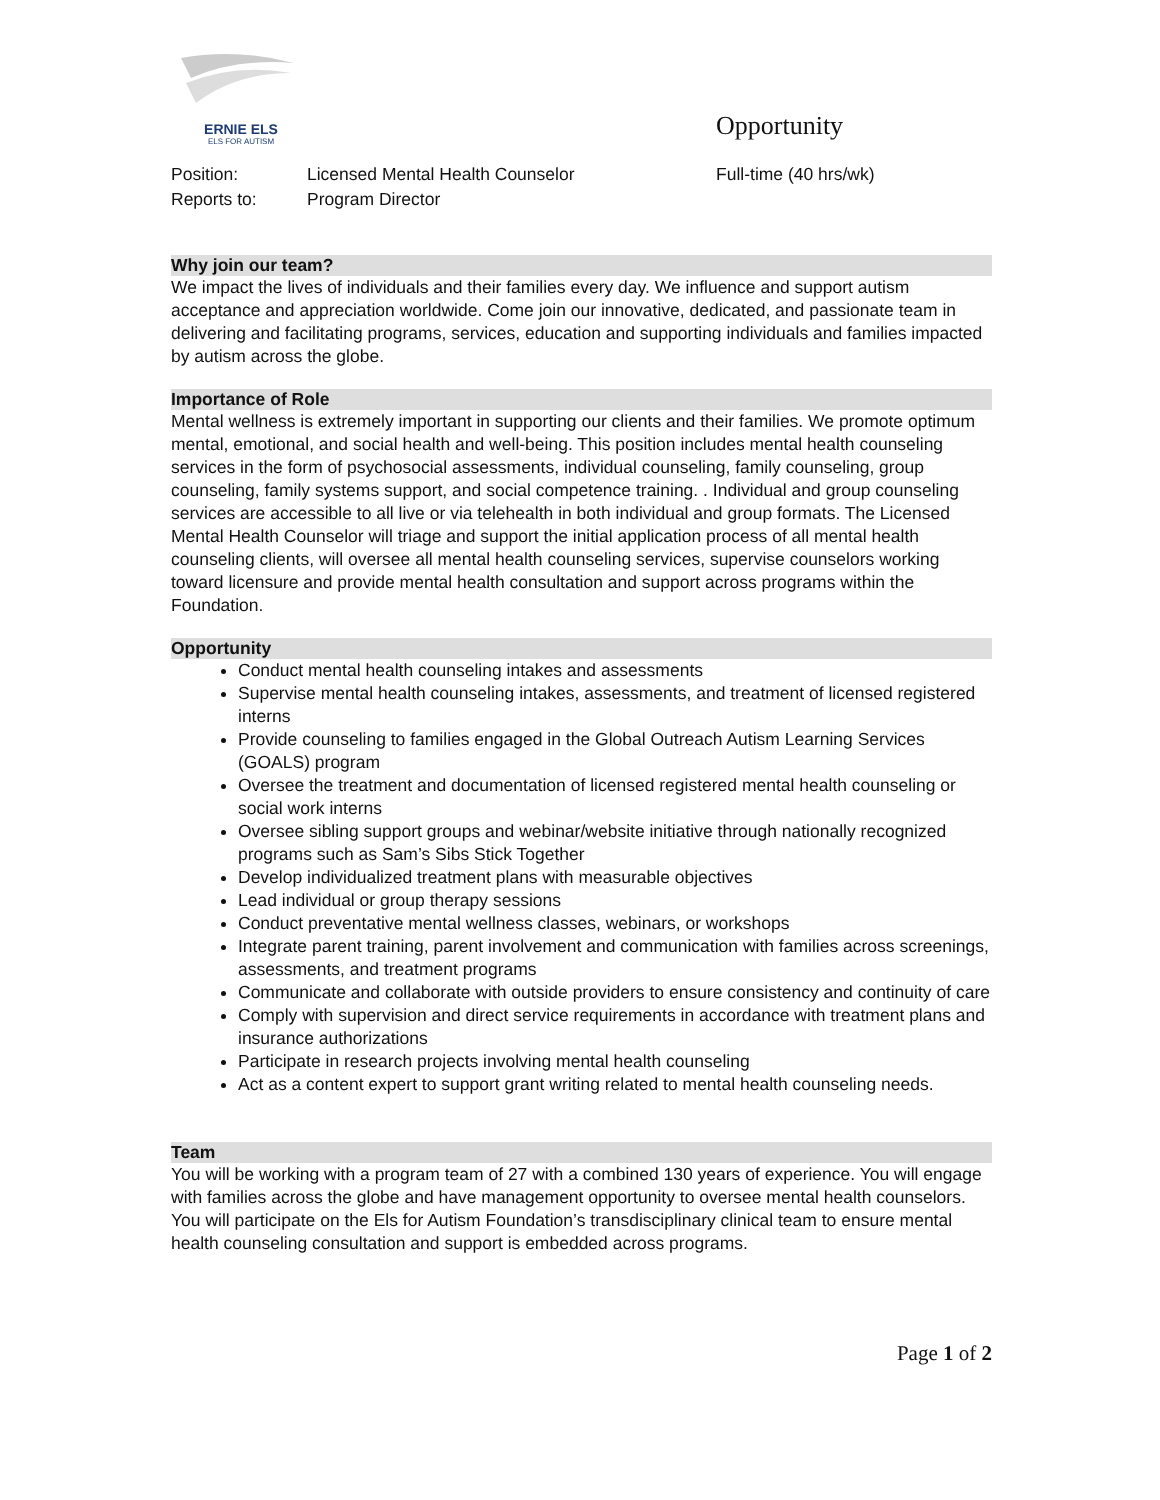ERNIE ELS
ELS FOR AUTISM
Opportunity
Position: Licensed Mental Health Counselor Full-time (40 hrs/wk)
Reports to: Program Director
Why join our team?
We impact the lives of individuals and their families every day. We influence and support autism acceptance and appreciation worldwide. Come join our innovative, dedicated, and passionate team in delivering and facilitating programs, services, education and supporting individuals and families impacted by autism across the globe.
Importance of Role
Mental wellness is extremely important in supporting our clients and their families. We promote optimum mental, emotional, and social health and well-being. This position includes mental health counseling services in the form of psychosocial assessments, individual counseling, family counseling, group counseling, family systems support, and social competence training. . Individual and group counseling services are accessible to all live or via telehealth in both individual and group formats. The Licensed Mental Health Counselor will triage and support the initial application process of all mental health counseling clients, will oversee all mental health counseling services, supervise counselors working toward licensure and provide mental health consultation and support across programs within the Foundation.
Opportunity
Conduct mental health counseling intakes and assessments
Supervise mental health counseling intakes, assessments, and treatment of licensed registered interns
Provide counseling to families engaged in the Global Outreach Autism Learning Services (GOALS) program
Oversee the treatment and documentation of licensed registered mental health counseling or social work interns
Oversee sibling support groups and webinar/website initiative through nationally recognized programs such as Sam’s Sibs Stick Together
Develop individualized treatment plans with measurable objectives
Lead individual or group therapy sessions
Conduct preventative mental wellness classes, webinars, or workshops
Integrate parent training, parent involvement and communication with families across screenings, assessments, and treatment programs
Communicate and collaborate with outside providers to ensure consistency and continuity of care
Comply with supervision and direct service requirements in accordance with treatment plans and insurance authorizations
Participate in research projects involving mental health counseling
Act as a content expert to support grant writing related to mental health counseling needs.
Team
You will be working with a program team of 27 with a combined 130 years of experience. You will engage with families across the globe and have management opportunity to oversee mental health counselors. You will participate on the Els for Autism Foundation’s transdisciplinary clinical team to ensure mental health counseling consultation and support is embedded across programs.
Page 1 of 2